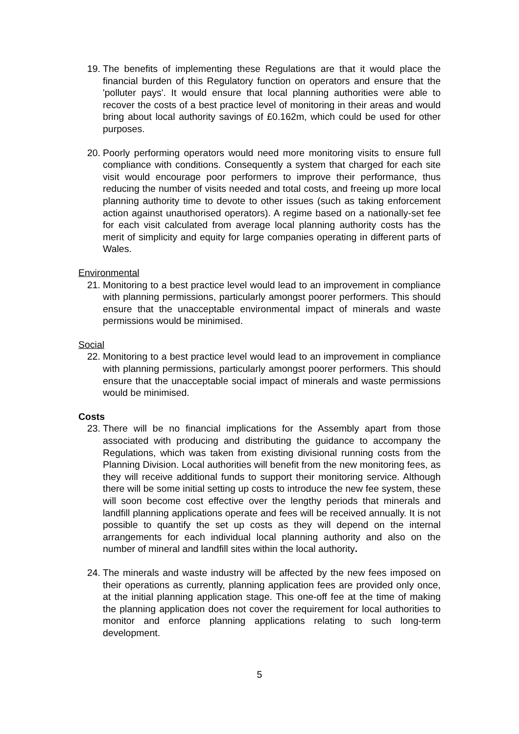19. The benefits of implementing these Regulations are that it would place the financial burden of this Regulatory function on operators and ensure that the 'polluter pays'. It would ensure that local planning authorities were able to recover the costs of a best practice level of monitoring in their areas and would bring about local authority savings of £0.162m, which could be used for other purposes.
20. Poorly performing operators would need more monitoring visits to ensure full compliance with conditions. Consequently a system that charged for each site visit would encourage poor performers to improve their performance, thus reducing the number of visits needed and total costs, and freeing up more local planning authority time to devote to other issues (such as taking enforcement action against unauthorised operators). A regime based on a nationally-set fee for each visit calculated from average local planning authority costs has the merit of simplicity and equity for large companies operating in different parts of Wales.
Environmental
21. Monitoring to a best practice level would lead to an improvement in compliance with planning permissions, particularly amongst poorer performers. This should ensure that the unacceptable environmental impact of minerals and waste permissions would be minimised.
Social
22. Monitoring to a best practice level would lead to an improvement in compliance with planning permissions, particularly amongst poorer performers. This should ensure that the unacceptable social impact of minerals and waste permissions would be minimised.
Costs
23. There will be no financial implications for the Assembly apart from those associated with producing and distributing the guidance to accompany the Regulations, which was taken from existing divisional running costs from the Planning Division. Local authorities will benefit from the new monitoring fees, as they will receive additional funds to support their monitoring service. Although there will be some initial setting up costs to introduce the new fee system, these will soon become cost effective over the lengthy periods that minerals and landfill planning applications operate and fees will be received annually. It is not possible to quantify the set up costs as they will depend on the internal arrangements for each individual local planning authority and also on the number of mineral and landfill sites within the local authority.
24. The minerals and waste industry will be affected by the new fees imposed on their operations as currently, planning application fees are provided only once, at the initial planning application stage. This one-off fee at the time of making the planning application does not cover the requirement for local authorities to monitor and enforce planning applications relating to such long-term development.
5